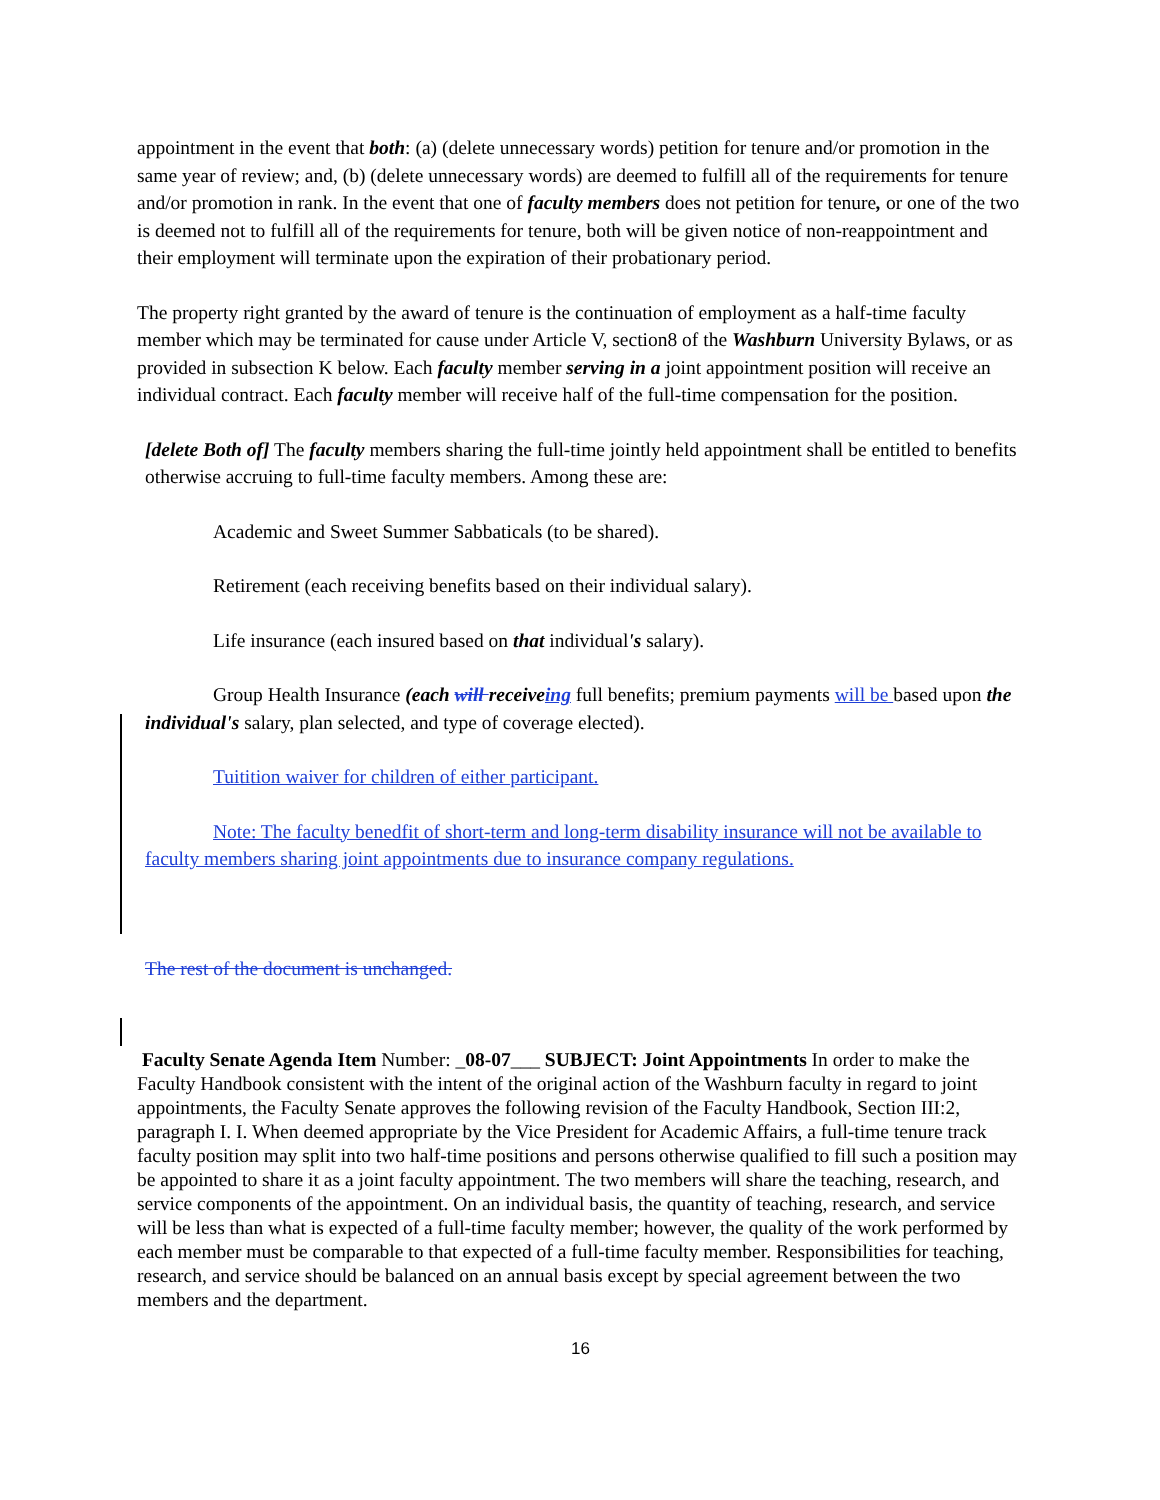appointment in the event that both: (a) (delete unnecessary words) petition for tenure and/or promotion in the same year of review; and, (b) (delete unnecessary words) are deemed to fulfill all of the requirements for tenure and/or promotion in rank. In the event that one of faculty members does not petition for tenure, or one of the two is deemed not to fulfill all of the requirements for tenure, both will be given notice of non-reappointment and their employment will terminate upon the expiration of their probationary period.
The property right granted by the award of tenure is the continuation of employment as a half-time faculty member which may be terminated for cause under Article V, section8 of the Washburn University Bylaws, or as provided in subsection K below. Each faculty member serving in a joint appointment position will receive an individual contract. Each faculty member will receive half of the full-time compensation for the position.
[delete Both of] The faculty members sharing the full-time jointly held appointment shall be entitled to benefits otherwise accruing to full-time faculty members. Among these are:
Academic and Sweet Summer Sabbaticals (to be shared).
Retirement (each receiving benefits based on their individual salary).
Life insurance (each insured based on that individual's salary).
Group Health Insurance (each will receiveing full benefits; premium payments will be based upon the individual's salary, plan selected, and type of coverage elected).
Tuitition waiver for children of either participant.
Note: The faculty benedfit of short-term and long-term disability insurance will not be available to faculty members sharing joint appointments due to insurance company regulations.
The rest of the document is unchanged.
Faculty Senate Agenda Item Number: _08-07___ SUBJECT: Joint Appointments In order to make the Faculty Handbook consistent with the intent of the original action of the Washburn faculty in regard to joint appointments, the Faculty Senate approves the following revision of the Faculty Handbook, Section III:2, paragraph I. I. When deemed appropriate by the Vice President for Academic Affairs, a full-time tenure track faculty position may split into two half-time positions and persons otherwise qualified to fill such a position may be appointed to share it as a joint faculty appointment. The two members will share the teaching, research, and service components of the appointment. On an individual basis, the quantity of teaching, research, and service will be less than what is expected of a full-time faculty member; however, the quality of the work performed by each member must be comparable to that expected of a full-time faculty member. Responsibilities for teaching, research, and service should be balanced on an annual basis except by special agreement between the two members and the department.
16